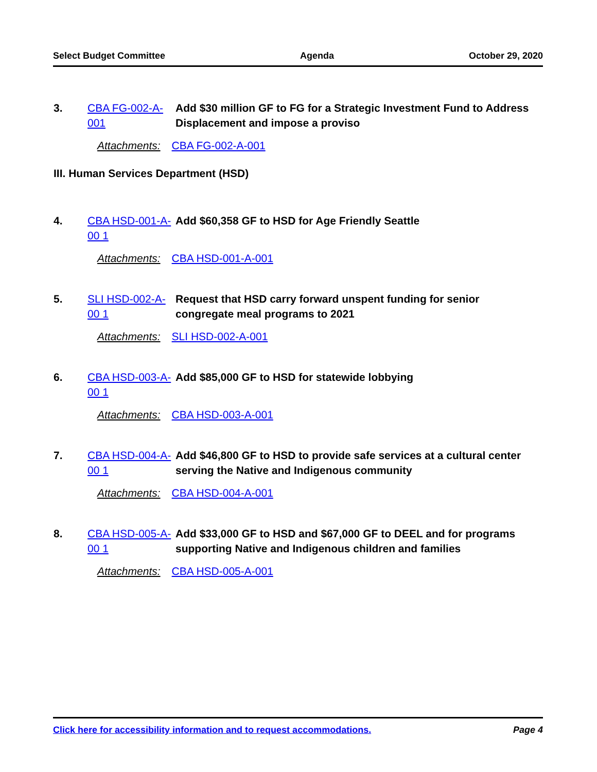Select Budget Committee Agenda October 29, 2020
3. CBA FG-002-A-001
Add $30 million GF to FG for a Strategic Investment Fund to Address Displacement and impose a proviso
Attachments: CBA FG-002-A-001
III. Human Services Department (HSD)
4. CBA HSD-001-A-00 1
Add $60,358 GF to HSD for Age Friendly Seattle
Attachments: CBA HSD-001-A-001
5. SLI HSD-002-A-00 1
Request that HSD carry forward unspent funding for senior congregate meal programs to 2021
Attachments: SLI HSD-002-A-001
6. CBA HSD-003-A-00 1
Add $85,000 GF to HSD for statewide lobbying
Attachments: CBA HSD-003-A-001
7. CBA HSD-004-A-00 1
Add $46,800 GF to HSD to provide safe services at a cultural center serving the Native and Indigenous community
Attachments: CBA HSD-004-A-001
8. CBA HSD-005-A-00 1
Add $33,000 GF to HSD and $67,000 GF to DEEL and for programs supporting Native and Indigenous children and families
Attachments: CBA HSD-005-A-001
Click here for accessibility information and to request accommodations. Page 4